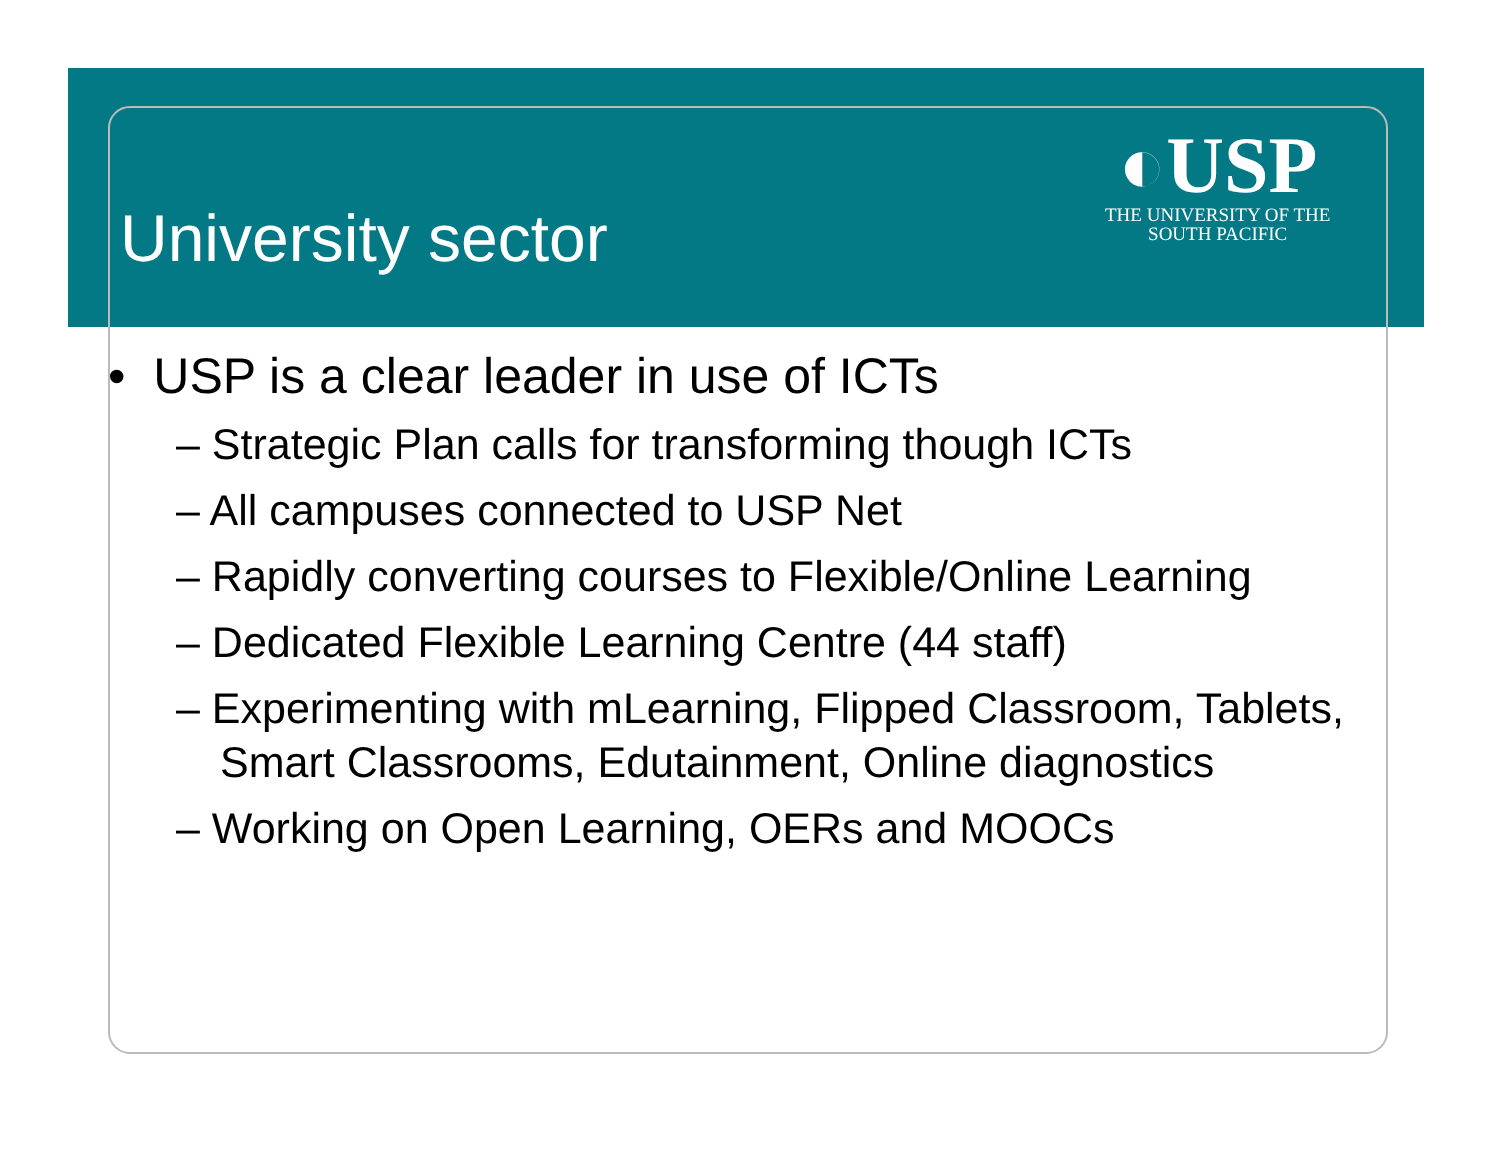University sector
◐USP
THE UNIVERSITY OF THE
SOUTH PACIFIC
• USP is a clear leader in use of ICTs
– Strategic Plan calls for transforming though ICTs
– All campuses connected to USP Net
– Rapidly converting courses to Flexible/Online Learning
– Dedicated Flexible Learning Centre (44 staff)
– Experimenting with mLearning, Flipped Classroom, Tablets, Smart Classrooms, Edutainment, Online diagnostics
– Working on Open Learning, OERs and MOOCs